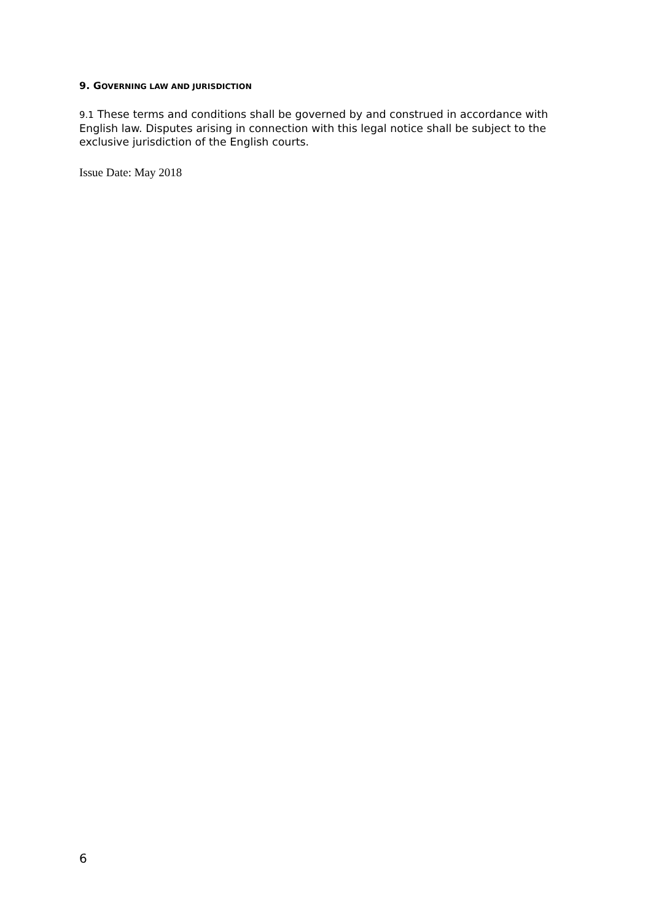9. GOVERNING LAW AND JURISDICTION
9.1 These terms and conditions shall be governed by and construed in accordance with English law. Disputes arising in connection with this legal notice shall be subject to the exclusive jurisdiction of the English courts.
Issue Date: May 2018
6